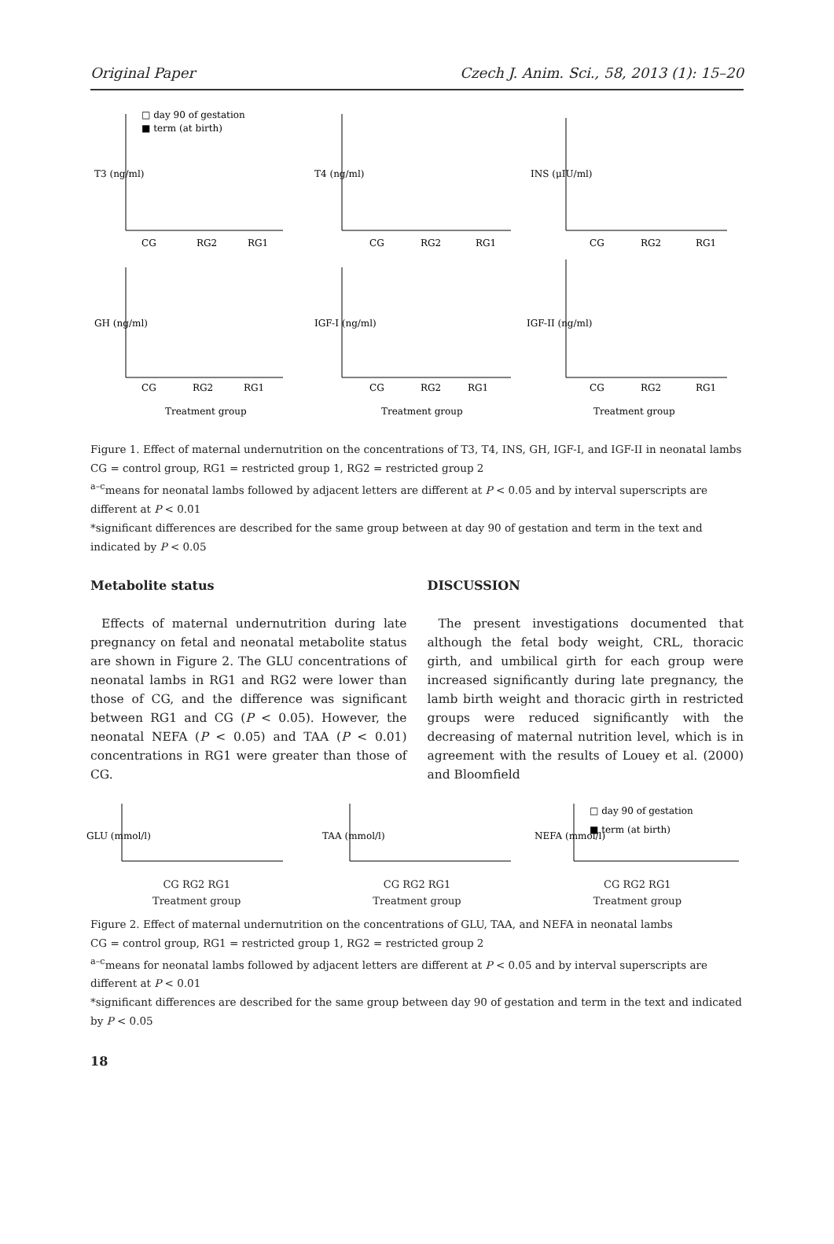Original Paper Czech J. Anim. Sci., 58, 2013 (1): 15–20
□ day 90 of gestation
■ term (at birth)
CG
RG2
RG1
CG
RG2
RG1
CG
RG2
RG1
CG
RG2
RG1
CG
RG2
RG1
CG
RG2
RG1
Treatment group
Treatment group
Treatment group
T3 (ng/ml)
T4 (ng/ml)
INS (μIU/ml)
GH (ng/ml)
IGF-I (ng/ml)
IGF-II (ng/ml)
Figure 1. Effect of maternal undernutrition on the concentrations of T3, T4, INS, GH, IGF-I, and IGF-II in neonatal lambs
CG = control group, RG1 = restricted group 1, RG2 = restricted group 2
<sup>a–c</sup>means for neonatal lambs followed by adjacent letters are different at P < 0.05 and by interval superscripts are different at P < 0.01
*significant differences are described for the same group between at day 90 of gestation and term in the text and indicated by P < 0.05
Metabolite status
Effects of maternal undernutrition during late pregnancy on fetal and neonatal metabolite status are shown in Figure 2. The GLU concentrations of neonatal lambs in RG1 and RG2 were lower than those of CG, and the difference was significant between RG1 and CG (P < 0.05). However, the neonatal NEFA (P < 0.05) and TAA (P < 0.01) concentrations in RG1 were greater than those of CG.
DISCUSSION
The present investigations documented that although the fetal body weight, CRL, thoracic girth, and umbilical girth for each group were increased significantly during late pregnancy, the lamb birth weight and thoracic girth in restricted groups were reduced significantly with the decreasing of maternal nutrition level, which is in agreement with the results of Louey et al. (2000) and Bloomfield
□ day 90 of gestation
■ term (at birth)
GLU (mmol/l)
TAA (mmol/l)
NEFA (mmol/l)
CG RG2 RG1 CG RG2 RG1 CG RG2 RG1
Treatment group Treatment group Treatment group
Figure 2. Effect of maternal undernutrition on the concentrations of GLU, TAA, and NEFA in neonatal lambs
CG = control group, RG1 = restricted group 1, RG2 = restricted group 2
<sup>a–c</sup>means for neonatal lambs followed by adjacent letters are different at P < 0.05 and by interval superscripts are different at P < 0.01
*significant differences are described for the same group between day 90 of gestation and term in the text and indicated by P < 0.05
18